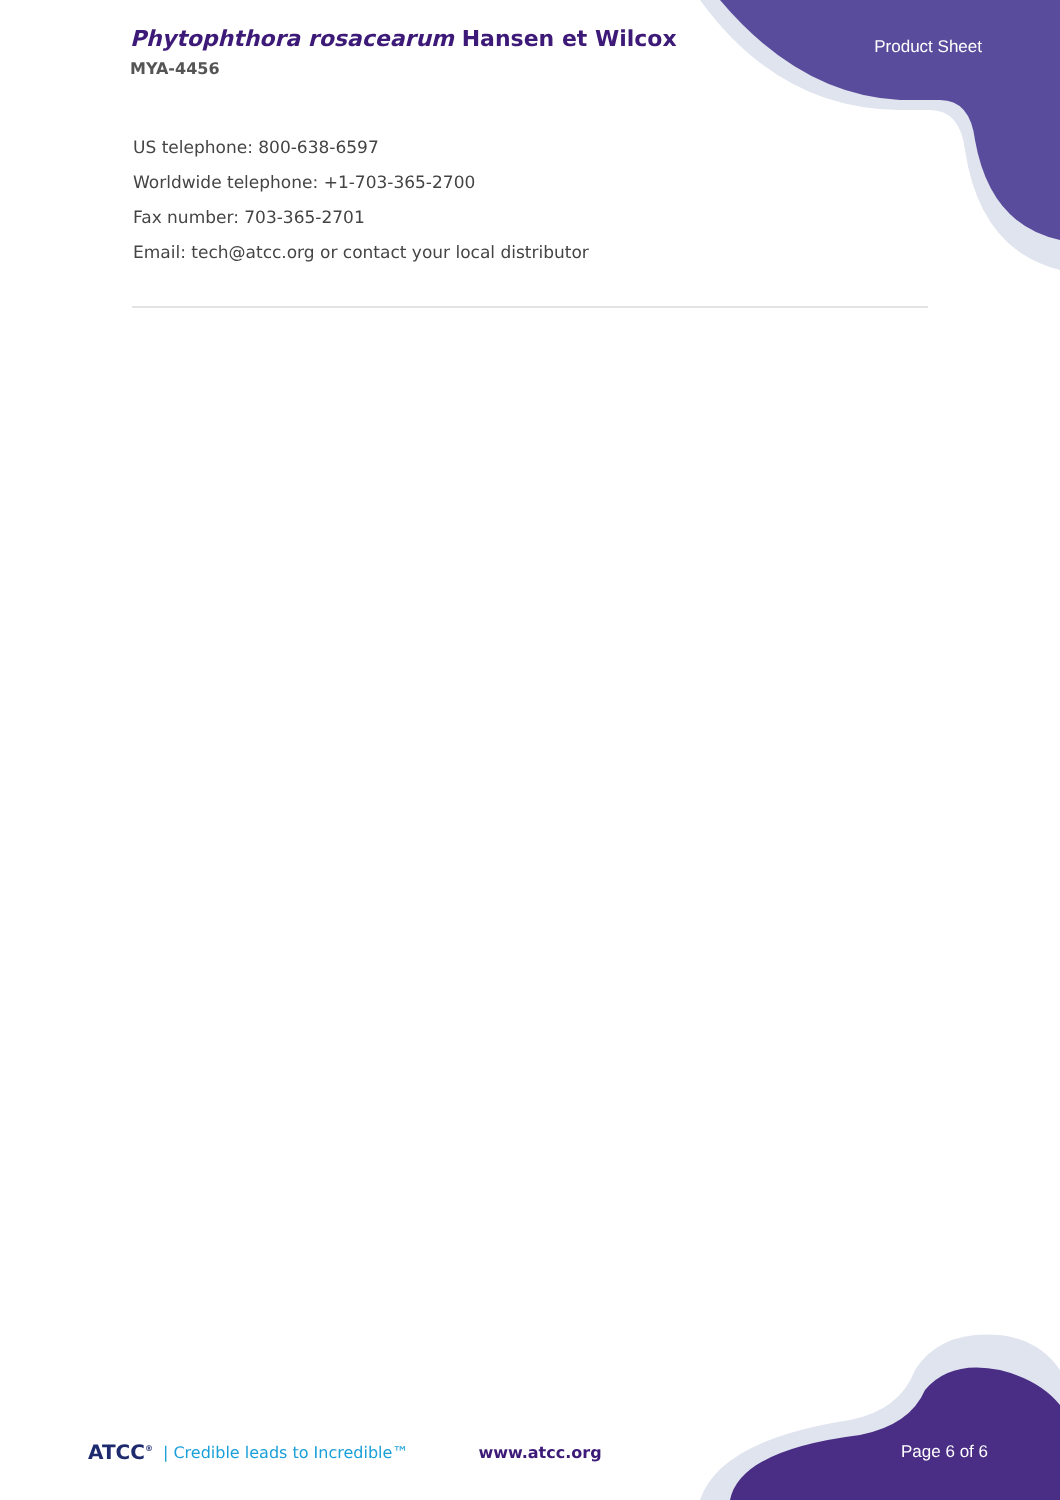Phytophthora rosacearum Hansen et Wilcox
MYA-4456
Product Sheet
US telephone: 800-638-6597
Worldwide telephone: +1-703-365-2700
Fax number: 703-365-2701
Email: tech@atcc.org or contact your local distributor
ATCC<sup>®</sup> | Credible leads to Incredible™ www.atcc.org Page 6 of 6